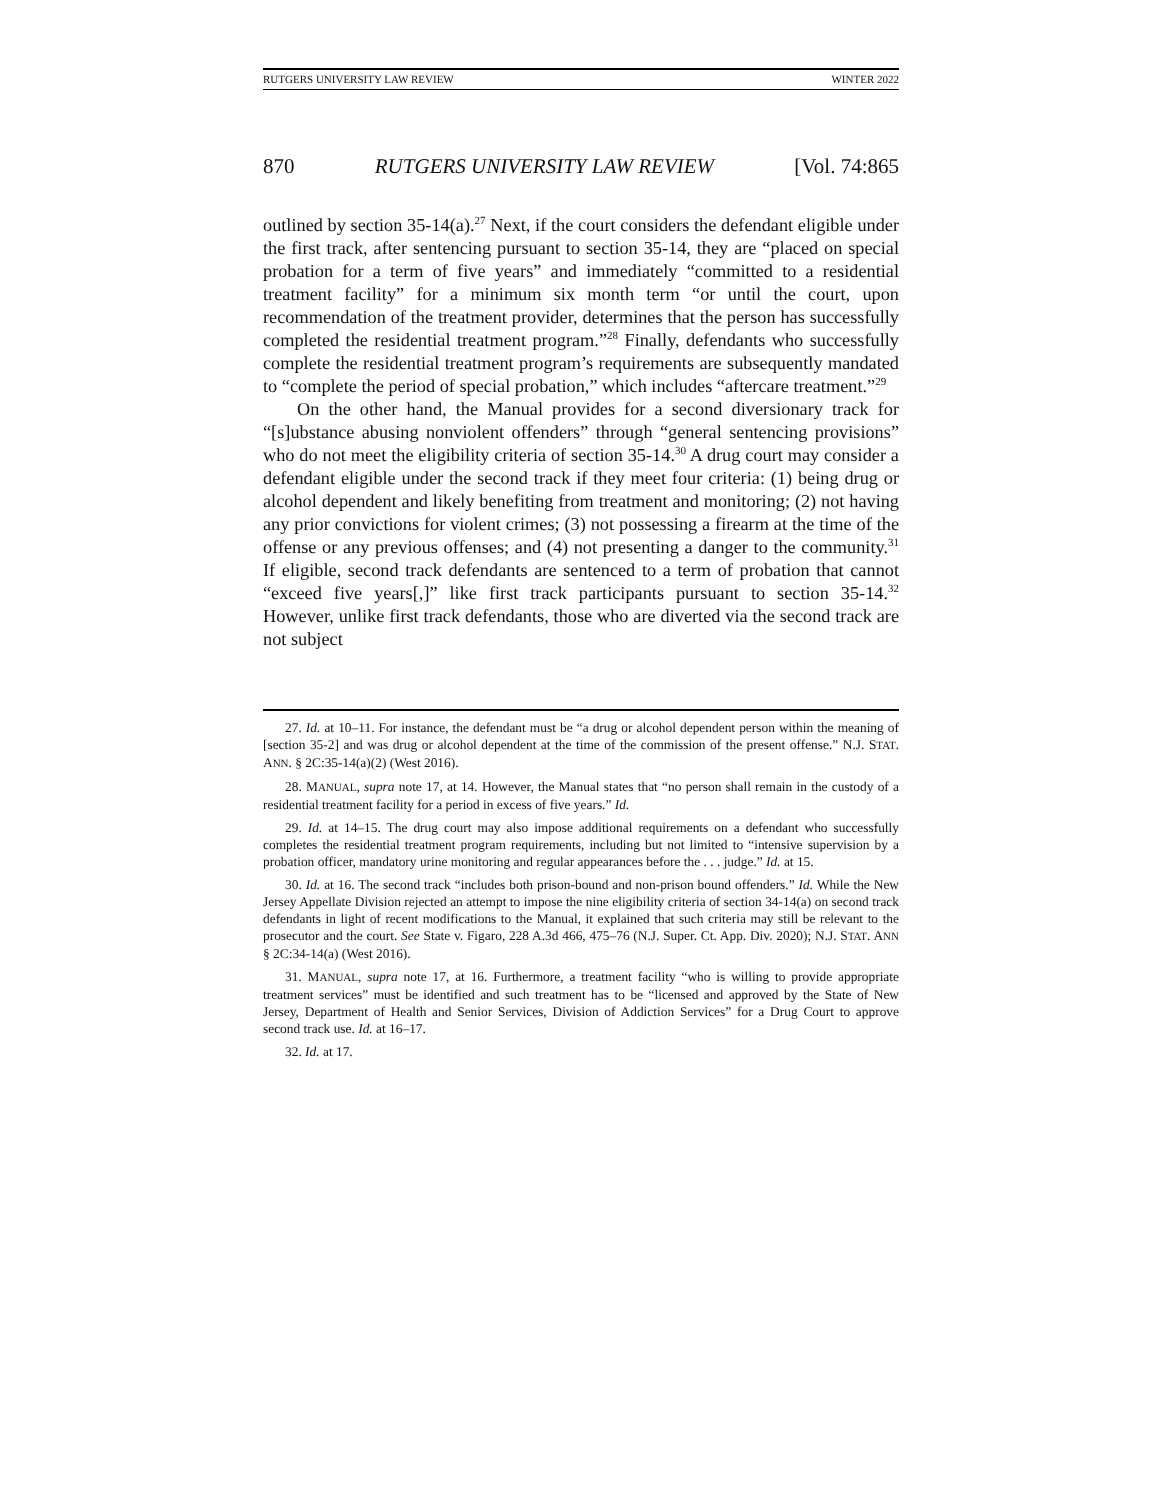RUTGERS UNIVERSITY LAW REVIEW WINTER 2022
870 RUTGERS UNIVERSITY LAW REVIEW [Vol. 74:865
outlined by section 35-14(a).<sup>27</sup> Next, if the court considers the defendant eligible under the first track, after sentencing pursuant to section 35-14, they are “placed on special probation for a term of five years” and immediately “committed to a residential treatment facility” for a minimum six month term “or until the court, upon recommendation of the treatment provider, determines that the person has successfully completed the residential treatment program.”<sup>28</sup> Finally, defendants who successfully complete the residential treatment program’s requirements are subsequently mandated to “complete the period of special probation,” which includes “aftercare treatment.”<sup>29</sup>
On the other hand, the Manual provides for a second diversionary track for “[s]ubstance abusing nonviolent offenders” through “general sentencing provisions” who do not meet the eligibility criteria of section 35-14.<sup>30</sup> A drug court may consider a defendant eligible under the second track if they meet four criteria: (1) being drug or alcohol dependent and likely benefiting from treatment and monitoring; (2) not having any prior convictions for violent crimes; (3) not possessing a firearm at the time of the offense or any previous offenses; and (4) not presenting a danger to the community.<sup>31</sup> If eligible, second track defendants are sentenced to a term of probation that cannot “exceed five years[,]” like first track participants pursuant to section 35-14.<sup>32</sup> However, unlike first track defendants, those who are diverted via the second track are not subject
27. Id. at 10–11. For instance, the defendant must be “a drug or alcohol dependent person within the meaning of [section 35-2] and was drug or alcohol dependent at the time of the commission of the present offense.” N.J. STAT. ANN. § 2C:35-14(a)(2) (West 2016).
28. MANUAL, supra note 17, at 14. However, the Manual states that “no person shall remain in the custody of a residential treatment facility for a period in excess of five years.” Id.
29. Id. at 14–15. The drug court may also impose additional requirements on a defendant who successfully completes the residential treatment program requirements, including but not limited to “intensive supervision by a probation officer, mandatory urine monitoring and regular appearances before the . . . judge.” Id. at 15.
30. Id. at 16. The second track “includes both prison-bound and non-prison bound offenders.” Id. While the New Jersey Appellate Division rejected an attempt to impose the nine eligibility criteria of section 34-14(a) on second track defendants in light of recent modifications to the Manual, it explained that such criteria may still be relevant to the prosecutor and the court. See State v. Figaro, 228 A.3d 466, 475–76 (N.J. Super. Ct. App. Div. 2020); N.J. STAT. ANN § 2C:34-14(a) (West 2016).
31. MANUAL, supra note 17, at 16. Furthermore, a treatment facility “who is willing to provide appropriate treatment services” must be identified and such treatment has to be “licensed and approved by the State of New Jersey, Department of Health and Senior Services, Division of Addiction Services” for a Drug Court to approve second track use. Id. at 16–17.
32. Id. at 17.